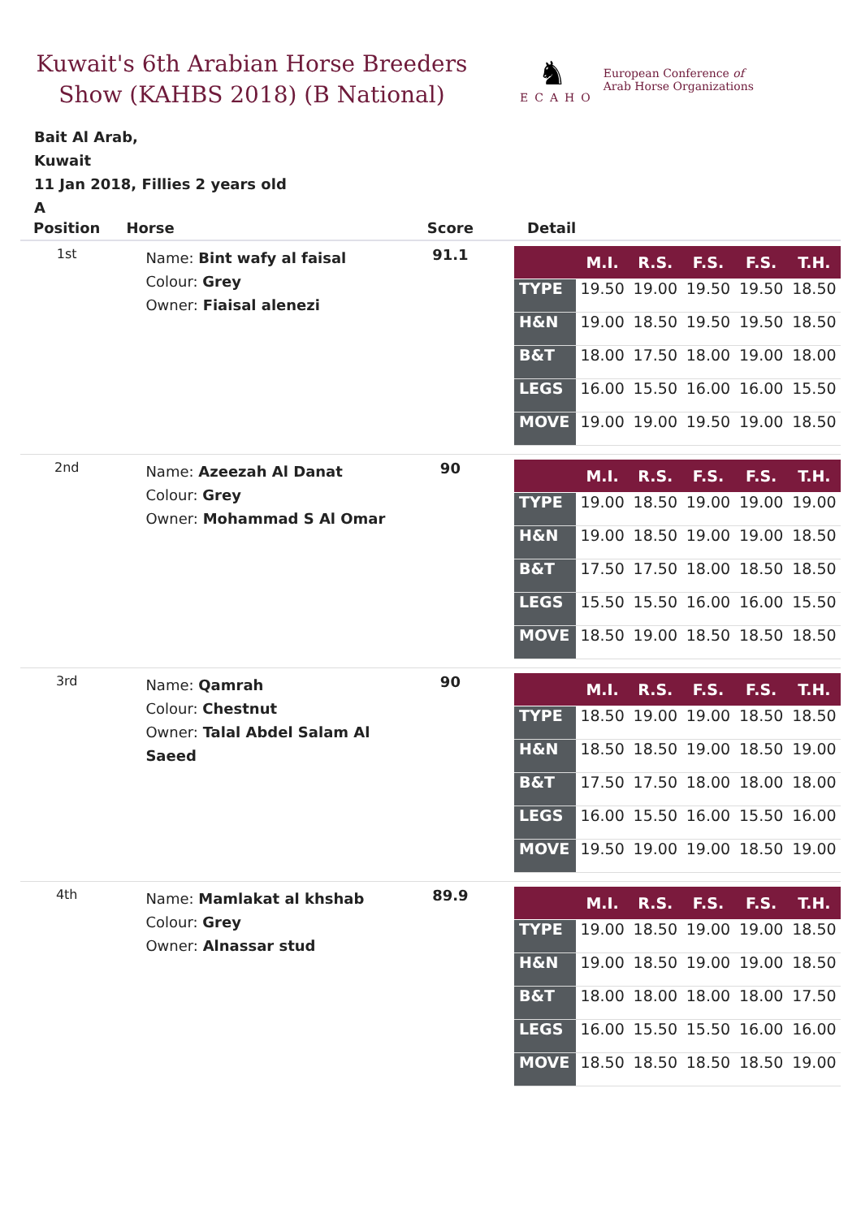Kuwait's 6th Arabian Horse Breeders Show (KAHBS 2018) (B National)
♞
ECAHO
European Conference of
Arab Horse Organizations
Bait Al Arab,
Kuwait
11 Jan 2018, Fillies 2 years old
A
| Position | Horse | Score | Detail |
| --- | --- | --- | --- |
| 1st | Name: Bint wafy al faisal Colour: Grey Owner: Fiaisal alenezi | 91.1 | / / M.I. / R.S. / F.S. / F.S. / T.H. / / --- / --- / --- / --- / --- / --- / / TYPE / 19.50 / 19.00 / 19.50 / 19.50 / 18.50 / / H&N / 19.00 / 18.50 / 19.50 / 19.50 / 18.50 / / B&T / 18.00 / 17.50 / 18.00 / 19.00 / 18.00 / / LEGS / 16.00 / 15.50 / 16.00 / 16.00 / 15.50 / / MOVE / 19.00 / 19.00 / 19.50 / 19.00 / 18.50 / |
| 2nd | Name: Azeezah Al Danat Colour: Grey Owner: Mohammad S Al Omar | 90 | / / M.I. / R.S. / F.S. / F.S. / T.H. / / --- / --- / --- / --- / --- / --- / / TYPE / 19.00 / 18.50 / 19.00 / 19.00 / 19.00 / / H&N / 19.00 / 18.50 / 19.00 / 19.00 / 18.50 / / B&T / 17.50 / 17.50 / 18.00 / 18.50 / 18.50 / / LEGS / 15.50 / 15.50 / 16.00 / 16.00 / 15.50 / / MOVE / 18.50 / 19.00 / 18.50 / 18.50 / 18.50 / |
| 3rd | Name: Qamrah Colour: Chestnut Owner: Talal Abdel Salam Al Saeed | 90 | / / M.I. / R.S. / F.S. / F.S. / T.H. / / --- / --- / --- / --- / --- / --- / / TYPE / 18.50 / 19.00 / 19.00 / 18.50 / 18.50 / / H&N / 18.50 / 18.50 / 19.00 / 18.50 / 19.00 / / B&T / 17.50 / 17.50 / 18.00 / 18.00 / 18.00 / / LEGS / 16.00 / 15.50 / 16.00 / 15.50 / 16.00 / / MOVE / 19.50 / 19.00 / 19.00 / 18.50 / 19.00 / |
| 4th | Name: Mamlakat al khshab Colour: Grey Owner: Alnassar stud | 89.9 | / / M.I. / R.S. / F.S. / F.S. / T.H. / / --- / --- / --- / --- / --- / --- / / TYPE / 19.00 / 18.50 / 19.00 / 19.00 / 18.50 / / H&N / 19.00 / 18.50 / 19.00 / 19.00 / 18.50 / / B&T / 18.00 / 18.00 / 18.00 / 18.00 / 17.50 / / LEGS / 16.00 / 15.50 / 15.50 / 16.00 / 16.00 / / MOVE / 18.50 / 18.50 / 18.50 / 18.50 / 19.00 / |